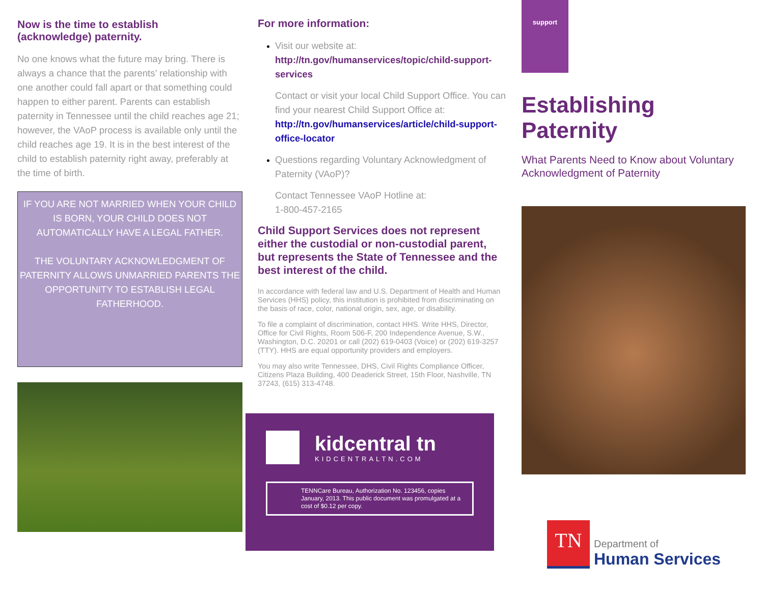Now is the time to establish
(acknowledge) paternity.
No one knows what the future may bring. There is always a chance that the parents’ relationship with one another could fall apart or that something could happen to either parent. Parents can establish paternity in Tennessee until the child reaches age 21; however, the VAoP process is available only until the child reaches age 19. It is in the best interest of the child to establish paternity right away, preferably at the time of birth.
IF YOU ARE NOT MARRIED WHEN YOUR CHILD IS BORN, YOUR CHILD DOES NOT AUTOMATICALLY HAVE A LEGAL FATHER.
THE VOLUNTARY ACKNOWLEDGMENT OF PATERNITY ALLOWS UNMARRIED PARENTS THE OPPORTUNITY TO ESTABLISH LEGAL FATHERHOOD.
For more information:
Visit our website at:
http://tn.gov/humanservices/topic/child-support-services
Contact or visit your local Child Support Office. You can find your nearest Child Support Office at:
http://tn.gov/humanservices/article/child-support-office-locator
Questions regarding Voluntary Acknowledgment of Paternity (VAoP)?
Contact Tennessee VAoP Hotline at:
1-800-457-2165
Child Support Services does not represent either the custodial or non-custodial parent, but represents the State of Tennessee and the best interest of the child.
In accordance with federal law and U.S. Department of Health and Human Services (HHS) policy, this institution is prohibited from discriminating on the basis of race, color, national origin, sex, age, or disability.
To file a complaint of discrimination, contact HHS. Write HHS, Director, Office for Civil Rights, Room 506-F, 200 Independence Avenue, S.W., Washington, D.C. 20201 or call (202) 619-0403 (Voice) or (202) 619-3257 (TTY). HHS are equal opportunity providers and employers.
You may also write Tennessee, DHS, Civil Rights Compliance Officer, Citizens Plaza Building, 400 Deaderick Street, 15th Floor, Nashville, TN 37243, (615) 313-4748.
kidcentral tn
KIDCENTRALTN.COM
TENNCare Bureau, Authorization No. 123456, copies January, 2013. This public document was promulgated at a cost of $0.12 per copy.
support
Establishing
Paternity
What Parents Need to Know about Voluntary Acknowledgment of Paternity
TN
Department of
Human Services